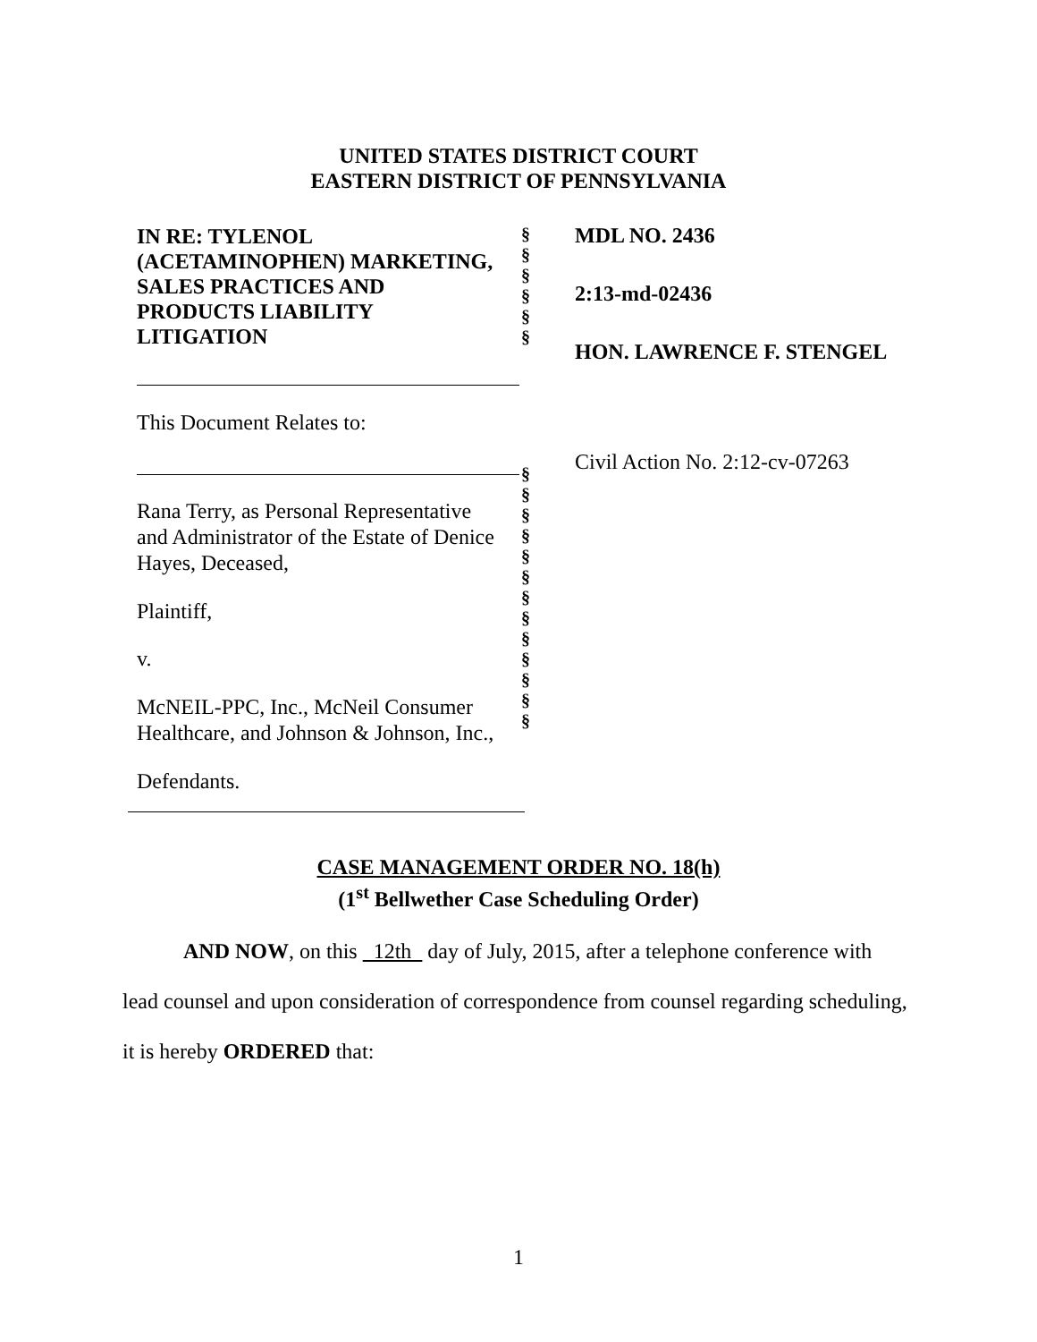UNITED STATES DISTRICT COURT
EASTERN DISTRICT OF PENNSYLVANIA
IN RE: TYLENOL
(ACETAMINOPHEN) MARKETING,
SALES PRACTICES AND
PRODUCTS LIABILITY
LITIGATION
This Document Relates to:
Rana Terry, as Personal Representative
and Administrator of the Estate of Denice
Hayes, Deceased,
Plaintiff,
v.
McNEIL-PPC, Inc., McNeil Consumer
Healthcare, and Johnson & Johnson, Inc.,
Defendants.
§
§
§
§
§
§
§
§
§
§
§
§
§
§
§
§
§
§
§
MDL NO. 2436
2:13-md-02436
HON. LAWRENCE F. STENGEL
Civil Action No. 2:12-cv-07263
CASE MANAGEMENT ORDER NO. 18(h)
(1<sup>st</sup> Bellwether Case Scheduling Order)
AND NOW, on this 12th day of July, 2015, after a telephone conference with lead counsel and upon consideration of correspondence from counsel regarding scheduling, it is hereby ORDERED that:
1